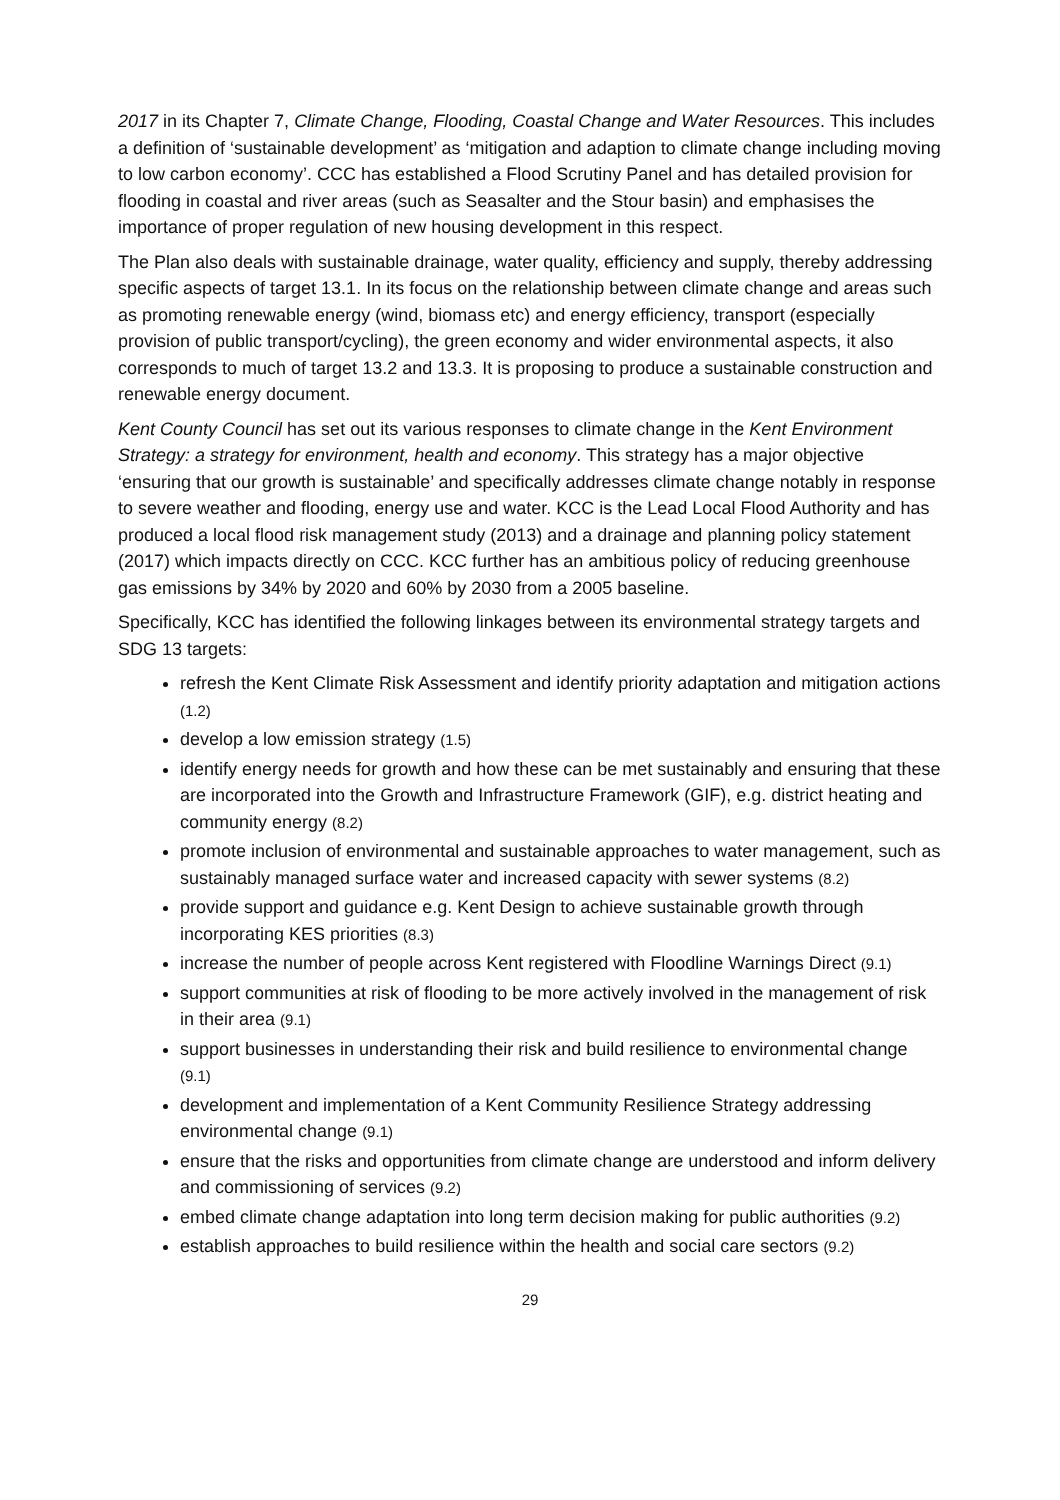2017 in its Chapter 7, Climate Change, Flooding, Coastal Change and Water Resources. This includes a definition of ‘sustainable development’ as ‘mitigation and adaption to climate change including moving to low carbon economy’. CCC has established a Flood Scrutiny Panel and has detailed provision for flooding in coastal and river areas (such as Seasalter and the Stour basin) and emphasises the importance of proper regulation of new housing development in this respect.
The Plan also deals with sustainable drainage, water quality, efficiency and supply, thereby addressing specific aspects of target 13.1. In its focus on the relationship between climate change and areas such as promoting renewable energy (wind, biomass etc) and energy efficiency, transport (especially provision of public transport/cycling), the green economy and wider environmental aspects, it also corresponds to much of target 13.2 and 13.3. It is proposing to produce a sustainable construction and renewable energy document.
Kent County Council has set out its various responses to climate change in the Kent Environment Strategy: a strategy for environment, health and economy. This strategy has a major objective ‘ensuring that our growth is sustainable’ and specifically addresses climate change notably in response to severe weather and flooding, energy use and water. KCC is the Lead Local Flood Authority and has produced a local flood risk management study (2013) and a drainage and planning policy statement (2017) which impacts directly on CCC. KCC further has an ambitious policy of reducing greenhouse gas emissions by 34% by 2020 and 60% by 2030 from a 2005 baseline.
Specifically, KCC has identified the following linkages between its environmental strategy targets and SDG 13 targets:
refresh the Kent Climate Risk Assessment and identify priority adaptation and mitigation actions (1.2)
develop a low emission strategy (1.5)
identify energy needs for growth and how these can be met sustainably and ensuring that these are incorporated into the Growth and Infrastructure Framework (GIF), e.g. district heating and community energy (8.2)
promote inclusion of environmental and sustainable approaches to water management, such as sustainably managed surface water and increased capacity with sewer systems (8.2)
provide support and guidance e.g. Kent Design to achieve sustainable growth through incorporating KES priorities (8.3)
increase the number of people across Kent registered with Floodline Warnings Direct (9.1)
support communities at risk of flooding to be more actively involved in the management of risk in their area (9.1)
support businesses in understanding their risk and build resilience to environmental change (9.1)
development and implementation of a Kent Community Resilience Strategy addressing environmental change (9.1)
ensure that the risks and opportunities from climate change are understood and inform delivery and commissioning of services (9.2)
embed climate change adaptation into long term decision making for public authorities (9.2)
establish approaches to build resilience within the health and social care sectors (9.2)
29